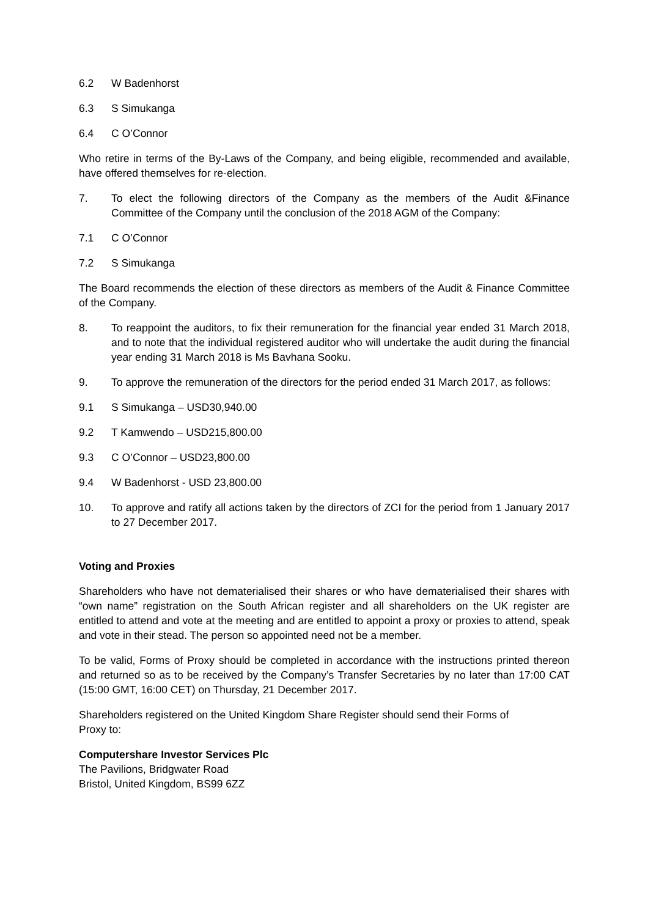6.2 W Badenhorst
6.3 S Simukanga
6.4 C O’Connor
Who retire in terms of the By-Laws of the Company, and being eligible, recommended and available, have offered themselves for re-election.
7. To elect the following directors of the Company as the members of the Audit &Finance Committee of the Company until the conclusion of the 2018 AGM of the Company:
7.1 C O’Connor
7.2 S Simukanga
The Board recommends the election of these directors as members of the Audit & Finance Committee of the Company.
8. To reappoint the auditors, to fix their remuneration for the financial year ended 31 March 2018, and to note that the individual registered auditor who will undertake the audit during the financial year ending 31 March 2018 is Ms Bavhana Sooku.
9. To approve the remuneration of the directors for the period ended 31 March 2017, as follows:
9.1 S Simukanga – USD30,940.00
9.2 T Kamwendo – USD215,800.00
9.3 C O’Connor – USD23,800.00
9.4 W Badenhorst - USD 23,800.00
10. To approve and ratify all actions taken by the directors of ZCI for the period from 1 January 2017 to 27 December 2017.
Voting and Proxies
Shareholders who have not dematerialised their shares or who have dematerialised their shares with “own name” registration on the South African register and all shareholders on the UK register are entitled to attend and vote at the meeting and are entitled to appoint a proxy or proxies to attend, speak and vote in their stead. The person so appointed need not be a member.
To be valid, Forms of Proxy should be completed in accordance with the instructions printed thereon and returned so as to be received by the Company’s Transfer Secretaries by no later than 17:00 CAT (15:00 GMT, 16:00 CET) on Thursday, 21 December 2017.
Shareholders registered on the United Kingdom Share Register should send their Forms of
Proxy to:
Computershare Investor Services Plc
The Pavilions, Bridgwater Road
Bristol, United Kingdom, BS99 6ZZ